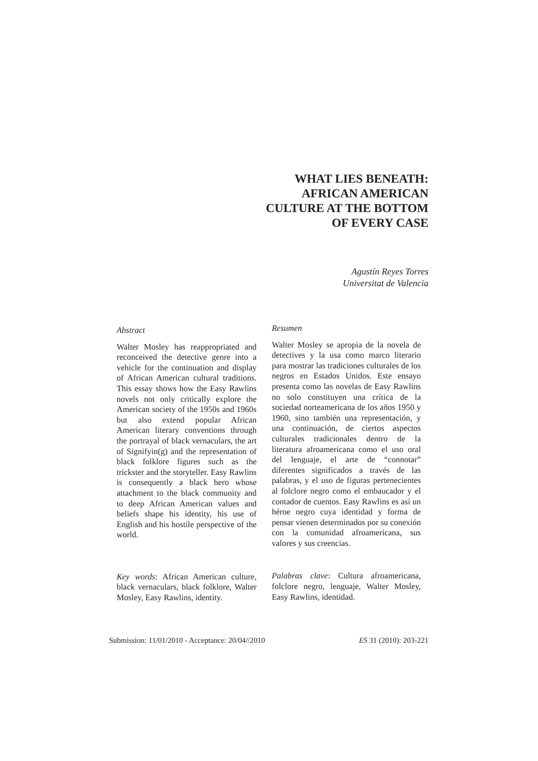WHAT LIES BENEATH: AFRICAN AMERICAN CULTURE AT THE BOTTOM OF EVERY CASE
Agustín Reyes Torres
Universitat de Valencia
Abstract
Walter Mosley has reappropriated and reconceived the detective genre into a vehicle for the continuation and display of African American cultural traditions. This essay shows how the Easy Rawlins novels not only critically explore the American society of the 1950s and 1960s but also extend popular African American literary conventions through the portrayal of black vernaculars, the art of Signifyin(g) and the representation of black folklore figures such as the trickster and the storyteller. Easy Rawlins is consequently a black hero whose attachment to the black community and to deep African American values and beliefs shape his identity, his use of English and his hostile perspective of the world.
Key words: African American culture, black vernaculars, black folklore, Walter Mosley, Easy Rawlins, identity.
Resumen
Walter Mosley se apropia de la novela de detectives y la usa como marco literario para mostrar las tradiciones culturales de los negros en Estados Unidos. Este ensayo presenta como las novelas de Easy Rawlins no solo constituyen una crítica de la sociedad norteamericana de los años 1950 y 1960, sino también una representación, y una continuación, de ciertos aspectos culturales tradicionales dentro de la literatura afroamericana como el uso oral del lenguaje, el arte de “connotar” diferentes significados a través de las palabras, y el uso de figuras pertenecientes al folclore negro como el embaucador y el contador de cuentos. Easy Rawlins es así un héroe negro cuya identidad y forma de pensar vienen determinados por su conexión con la comunidad afroamericana, sus valores y sus creencias.
Palabras clave: Cultura afroamericana, folclore negro, lenguaje, Walter Mosley, Easy Rawlins, identidad.
Submission: 11/01/2010 - Acceptance: 20/04//2010 ES 31 (2010): 203-221